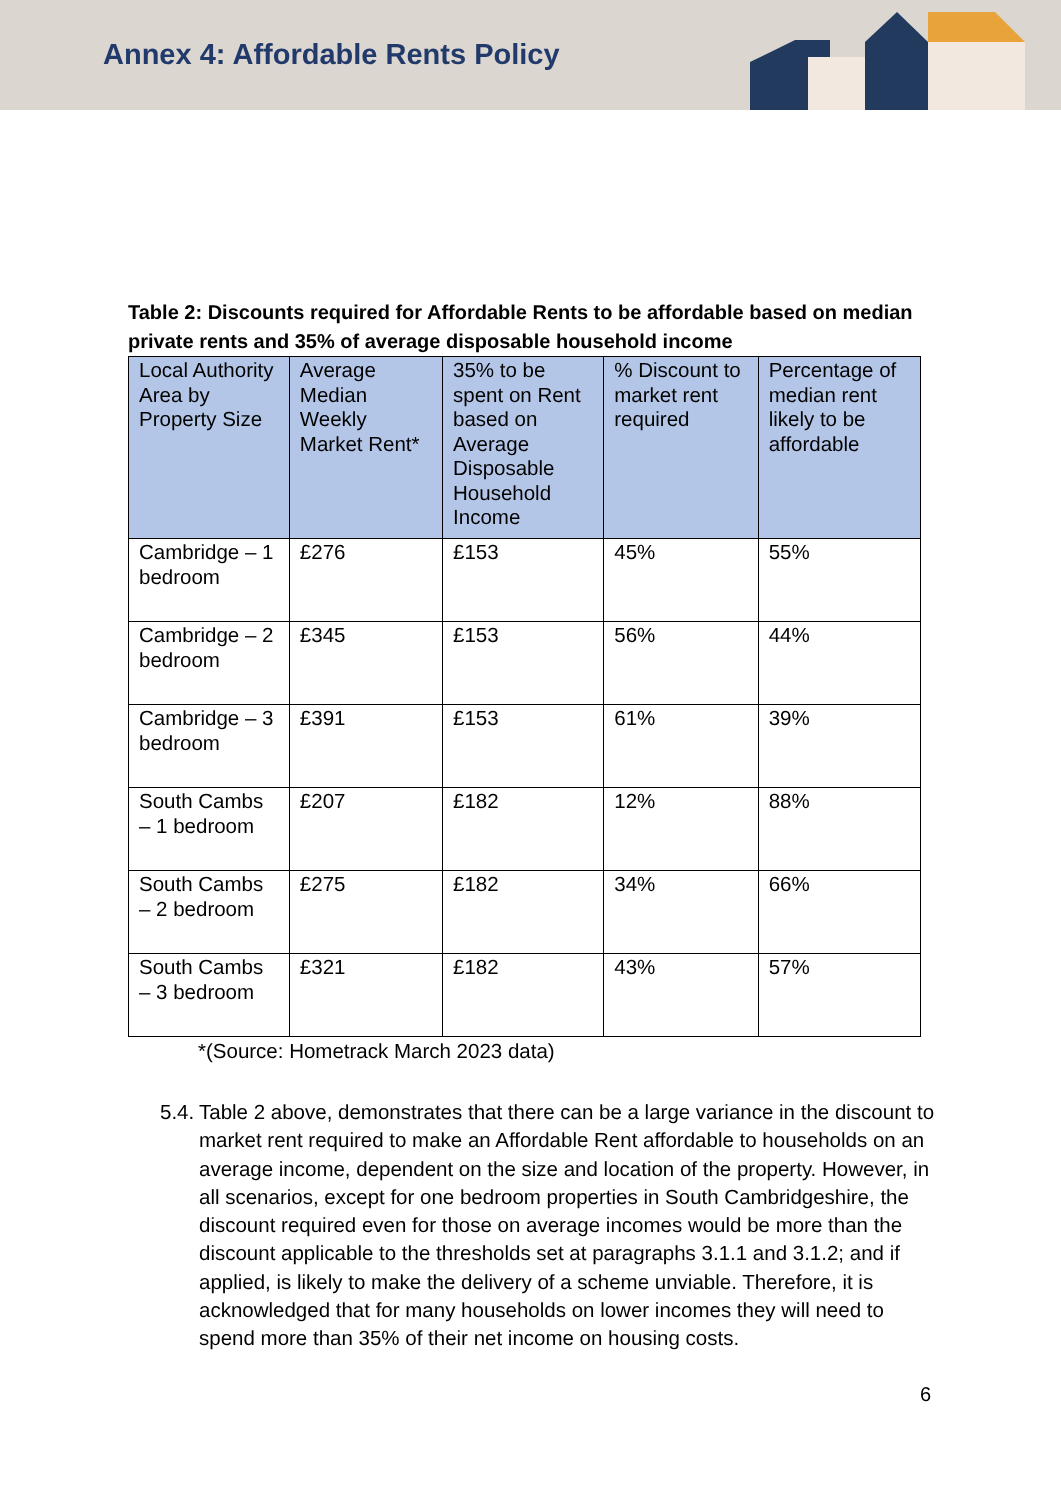Annex 4: Affordable Rents Policy
Table 2: Discounts required for Affordable Rents to be affordable based on median private rents and 35% of average disposable household income
| Local Authority Area by Property Size | Average Median Weekly Market Rent* | 35% to be spent on Rent based on Average Disposable Household Income | % Discount to market rent required | Percentage of median rent likely to be affordable |
| --- | --- | --- | --- | --- |
| Cambridge – 1 bedroom | £276 | £153 | 45% | 55% |
| Cambridge – 2 bedroom | £345 | £153 | 56% | 44% |
| Cambridge – 3 bedroom | £391 | £153 | 61% | 39% |
| South Cambs – 1 bedroom | £207 | £182 | 12% | 88% |
| South Cambs – 2 bedroom | £275 | £182 | 34% | 66% |
| South Cambs – 3 bedroom | £321 | £182 | 43% | 57% |
*(Source: Hometrack March 2023 data)
5.4. Table 2 above, demonstrates that there can be a large variance in the discount to market rent required to make an Affordable Rent affordable to households on an average income, dependent on the size and location of the property. However, in all scenarios, except for one bedroom properties in South Cambridgeshire, the discount required even for those on average incomes would be more than the discount applicable to the thresholds set at paragraphs 3.1.1 and 3.1.2; and if applied, is likely to make the delivery of a scheme unviable. Therefore, it is acknowledged that for many households on lower incomes they will need to spend more than 35% of their net income on housing costs.
6